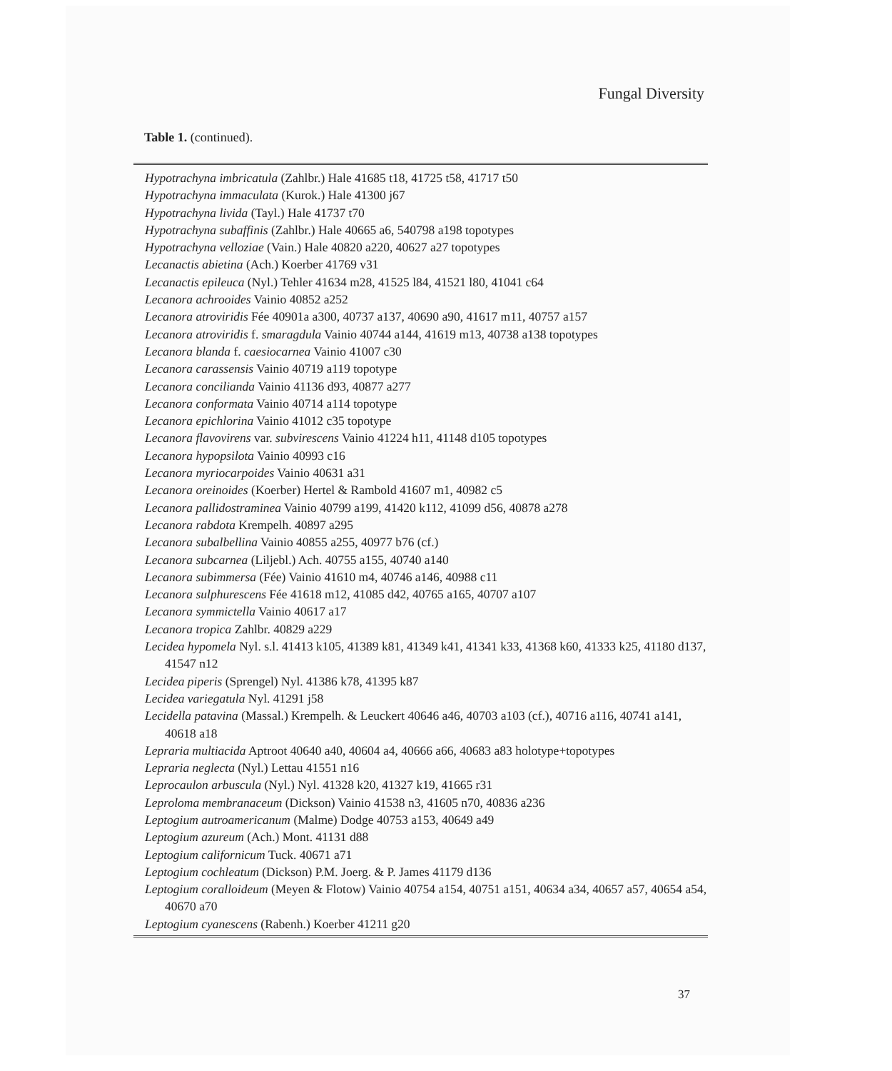Fungal Diversity
Table 1. (continued).
Hypotrachyna imbricatula (Zahlbr.) Hale 41685 t18, 41725 t58, 41717 t50
Hypotrachyna immaculata (Kurok.) Hale 41300 j67
Hypotrachyna livida (Tayl.) Hale 41737 t70
Hypotrachyna subaffinis (Zahlbr.) Hale 40665 a6, 540798 a198 topotypes
Hypotrachyna velloziae (Vain.) Hale 40820 a220, 40627 a27 topotypes
Lecanactis abietina (Ach.) Koerber 41769 v31
Lecanactis epileuca (Nyl.) Tehler 41634 m28, 41525 l84, 41521 l80, 41041 c64
Lecanora achrooides Vainio 40852 a252
Lecanora atroviridis Fée 40901a a300, 40737 a137, 40690 a90, 41617 m11, 40757 a157
Lecanora atroviridis f. smaragdula Vainio 40744 a144, 41619 m13, 40738 a138 topotypes
Lecanora blanda f. caesiocarnea Vainio 41007 c30
Lecanora carassensis Vainio 40719 a119 topotype
Lecanora concilianda Vainio 41136 d93, 40877 a277
Lecanora conformata Vainio 40714 a114 topotype
Lecanora epichlorina Vainio 41012 c35 topotype
Lecanora flavovirens var. subvirescens Vainio 41224 h11, 41148 d105 topotypes
Lecanora hypopsilota Vainio 40993 c16
Lecanora myriocarpoides Vainio 40631 a31
Lecanora oreinoides (Koerber) Hertel & Rambold 41607 m1, 40982 c5
Lecanora pallidostraminea Vainio 40799 a199, 41420 k112, 41099 d56, 40878 a278
Lecanora rabdota Krempelh. 40897 a295
Lecanora subalbellina Vainio 40855 a255, 40977 b76 (cf.)
Lecanora subcarnea (Liljebl.) Ach. 40755 a155, 40740 a140
Lecanora subimmersa (Fée) Vainio 41610 m4, 40746 a146, 40988 c11
Lecanora sulphurescens Fée 41618 m12, 41085 d42, 40765 a165, 40707 a107
Lecanora symmictella Vainio 40617 a17
Lecanora tropica Zahlbr. 40829 a229
Lecidea hypomela Nyl. s.l. 41413 k105, 41389 k81, 41349 k41, 41341 k33, 41368 k60, 41333 k25, 41180 d137, 41547 n12
Lecidea piperis (Sprengel) Nyl. 41386 k78, 41395 k87
Lecidea variegatula Nyl. 41291 j58
Lecidella patavina (Massal.) Krempelh. & Leuckert 40646 a46, 40703 a103 (cf.), 40716 a116, 40741 a141, 40618 a18
Lepraria multiacida Aptroot 40640 a40, 40604 a4, 40666 a66, 40683 a83 holotype+topotypes
Lepraria neglecta (Nyl.) Lettau 41551 n16
Leprocaulon arbuscula (Nyl.) Nyl. 41328 k20, 41327 k19, 41665 r31
Leproloma membranaceum (Dickson) Vainio 41538 n3, 41605 n70, 40836 a236
Leptogium autroamericanum (Malme) Dodge 40753 a153, 40649 a49
Leptogium azureum (Ach.) Mont. 41131 d88
Leptogium californicum Tuck. 40671 a71
Leptogium cochleatum (Dickson) P.M. Joerg. & P. James 41179 d136
Leptogium coralloideum (Meyen & Flotow) Vainio 40754 a154, 40751 a151, 40634 a34, 40657 a57, 40654 a54, 40670 a70
Leptogium cyanescens (Rabenh.) Koerber 41211 g20
37